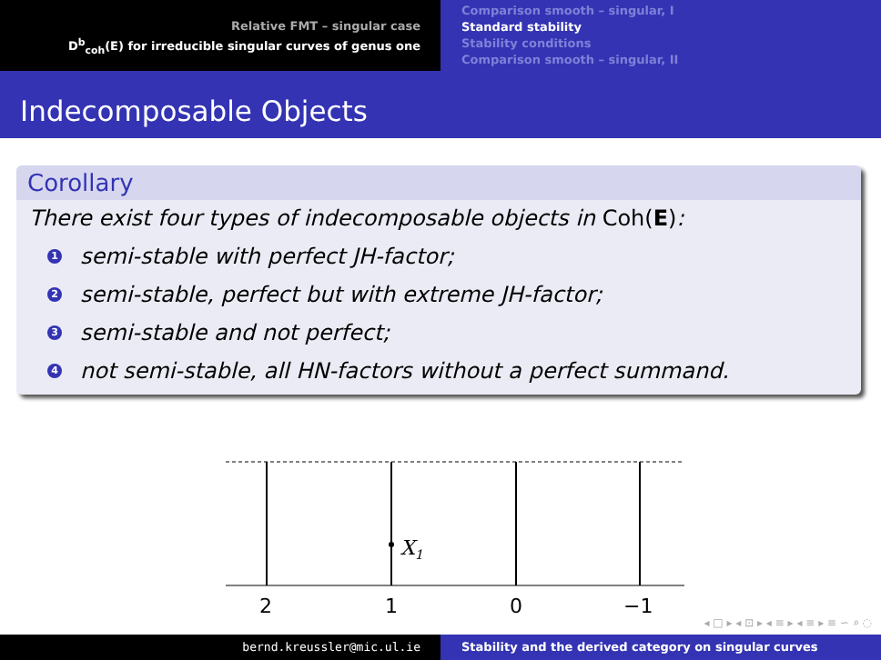Relative FMT – singular case
D<sup>b</sup><sub>coh</sub>(E) for irreducible singular curves of genus one
Comparison smooth – singular, I
Standard stability
Stability conditions
Comparison smooth – singular, II
Indecomposable Objects
Corollary
There exist four types of indecomposable objects in Coh(E):
1 semi-stable with perfect JH-factor;
2 semi-stable, perfect but with extreme JH-factor;
3 semi-stable and not perfect;
4 not semi-stable, all HN-factors without a perfect summand.
X1
2
1
0
−1
◂ □ ▸ ◂ ⊡ ▸ ◂ ≡ ▸ ◂ ≡ ▸ ≡ ∽ ⌕ ◌
bernd.kreussler@mic.ul.ie Stability and the derived category on singular curves